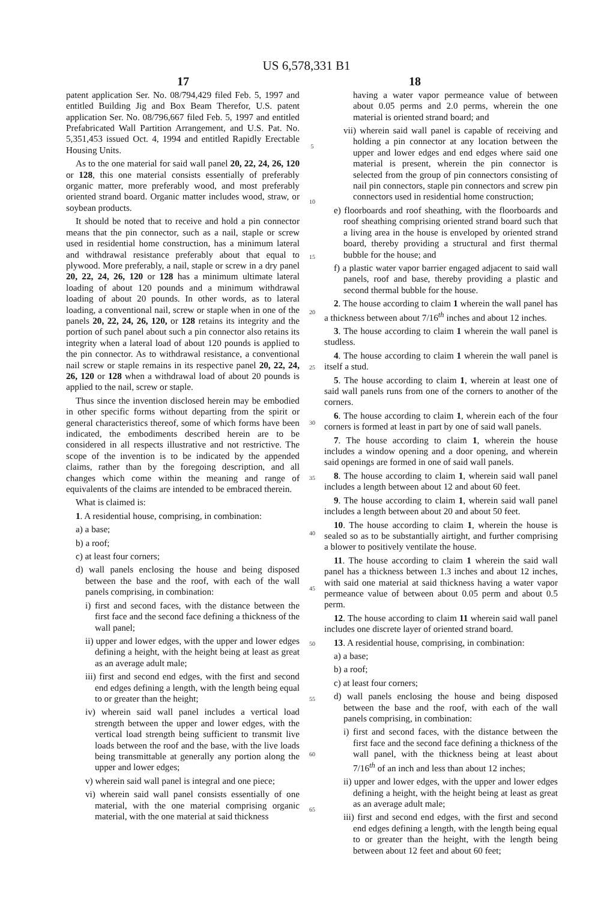US 6,578,331 B1
17 18
patent application Ser. No. 08/794,429 filed Feb. 5, 1997 and entitled Building Jig and Box Beam Therefor, U.S. patent application Ser. No. 08/796,667 filed Feb. 5, 1997 and entitled Prefabricated Wall Partition Arrangement, and U.S. Pat. No. 5,351,453 issued Oct. 4, 1994 and entitled Rapidly Erectable Housing Units.
As to the one material for said wall panel 20, 22, 24, 26, 120 or 128, this one material consists essentially of preferably organic matter, more preferably wood, and most preferably oriented strand board. Organic matter includes wood, straw, or soybean products.
It should be noted that to receive and hold a pin connector means that the pin connector, such as a nail, staple or screw used in residential home construction, has a minimum lateral and withdrawal resistance preferably about that equal to plywood. More preferably, a nail, staple or screw in a dry panel 20, 22, 24, 26, 120 or 128 has a minimum ultimate lateral loading of about 120 pounds and a minimum withdrawal loading of about 20 pounds. In other words, as to lateral loading, a conventional nail, screw or staple when in one of the panels 20, 22, 24, 26, 120, or 128 retains its integrity and the portion of such panel about such a pin connector also retains its integrity when a lateral load of about 120 pounds is applied to the pin connector. As to withdrawal resistance, a conventional nail screw or staple remains in its respective panel 20, 22, 24, 26, 120 or 128 when a withdrawal load of about 20 pounds is applied to the nail, screw or staple.
Thus since the invention disclosed herein may be embodied in other specific forms without departing from the spirit or general characteristics thereof, some of which forms have been indicated, the embodiments described herein are to be considered in all respects illustrative and not restrictive. The scope of the invention is to be indicated by the appended claims, rather than by the foregoing description, and all changes which come within the meaning and range of equivalents of the claims are intended to be embraced therein.
What is claimed is:
1. A residential house, comprising, in combination:
a) a base;
b) a roof;
c) at least four corners;
d) wall panels enclosing the house and being disposed between the base and the roof, with each of the wall panels comprising, in combination:
i) first and second faces, with the distance between the first face and the second face defining a thickness of the wall panel;
ii) upper and lower edges, with the upper and lower edges defining a height, with the height being at least as great as an average adult male;
iii) first and second end edges, with the first and second end edges defining a length, with the length being equal to or greater than the height;
iv) wherein said wall panel includes a vertical load strength between the upper and lower edges, with the vertical load strength being sufficient to transmit live loads between the roof and the base, with the live loads being transmittable at generally any portion along the upper and lower edges;
v) wherein said wall panel is integral and one piece;
vi) wherein said wall panel consists essentially of one material, with the one material comprising organic material, with the one material at said thickness
5
10
15
20
25
30
35
40
45
50
55
60
65
having a water vapor permeance value of between about 0.05 perms and 2.0 perms, wherein the one material is oriented strand board; and
vii) wherein said wall panel is capable of receiving and holding a pin connector at any location between the upper and lower edges and end edges where said one material is present, wherein the pin connector is selected from the group of pin connectors consisting of nail pin connectors, staple pin connectors and screw pin connectors used in residential home construction;
e) floorboards and roof sheathing, with the floorboards and roof sheathing comprising oriented strand board such that a living area in the house is enveloped by oriented strand board, thereby providing a structural and first thermal bubble for the house; and
f) a plastic water vapor barrier engaged adjacent to said wall panels, roof and base, thereby providing a plastic and second thermal bubble for the house.
2. The house according to claim 1 wherein the wall panel has a thickness between about 7/16<sup>th</sup> inches and about 12 inches.
3. The house according to claim 1 wherein the wall panel is studless.
4. The house according to claim 1 wherein the wall panel is itself a stud.
5. The house according to claim 1, wherein at least one of said wall panels runs from one of the corners to another of the corners.
6. The house according to claim 1, wherein each of the four corners is formed at least in part by one of said wall panels.
7. The house according to claim 1, wherein the house includes a window opening and a door opening, and wherein said openings are formed in one of said wall panels.
8. The house according to claim 1, wherein said wall panel includes a length between about 12 and about 60 feet.
9. The house according to claim 1, wherein said wall panel includes a length between about 20 and about 50 feet.
10. The house according to claim 1, wherein the house is sealed so as to be substantially airtight, and further comprising a blower to positively ventilate the house.
11. The house according to claim 1 wherein the said wall panel has a thickness between 1.3 inches and about 12 inches, with said one material at said thickness having a water vapor permeance value of between about 0.05 perm and about 0.5 perm.
12. The house according to claim 11 wherein said wall panel includes one discrete layer of oriented strand board.
13. A residential house, comprising, in combination:
a) a base;
b) a roof;
c) at least four corners;
d) wall panels enclosing the house and being disposed between the base and the roof, with each of the wall panels comprising, in combination:
i) first and second faces, with the distance between the first face and the second face defining a thickness of the wall panel, with the thickness being at least about 7/16<sup>th</sup> of an inch and less than about 12 inches;
ii) upper and lower edges, with the upper and lower edges defining a height, with the height being at least as great as an average adult male;
iii) first and second end edges, with the first and second end edges defining a length, with the length being equal to or greater than the height, with the length being between about 12 feet and about 60 feet;